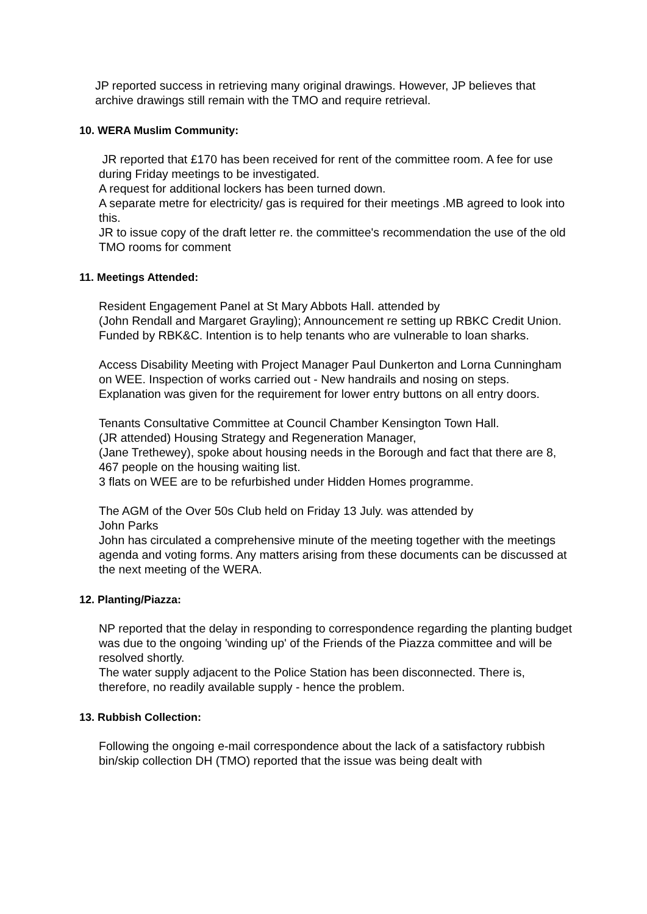JP reported success in retrieving many original drawings. However, JP believes that archive drawings still remain with the TMO and require retrieval.
10. WERA Muslim Community:
JR reported that £170 has been received for rent of the committee room. A fee for use during Friday meetings to be investigated.
A request for additional lockers has been turned down.
A separate metre for electricity/ gas is required for their meetings .MB agreed to look into this.
JR to issue copy of the draft letter re. the committee's recommendation the use of the old TMO rooms for comment
11. Meetings Attended:
Resident Engagement Panel at St Mary Abbots Hall. attended by
(John Rendall and Margaret Grayling); Announcement re setting up RBKC Credit Union. Funded by RBK&C. Intention is to help tenants who are vulnerable to loan sharks.
Access Disability Meeting with Project Manager Paul Dunkerton and Lorna Cunningham on WEE. Inspection of works carried out - New handrails and nosing on steps. Explanation was given for the requirement for lower entry buttons on all entry doors.
Tenants Consultative Committee at Council Chamber Kensington Town Hall.
(JR attended) Housing Strategy and Regeneration Manager,
(Jane Trethewey), spoke about housing needs in the Borough and fact that there are 8, 467 people on the housing waiting list.
3 flats on WEE are to be refurbished under Hidden Homes programme.
The AGM of the Over 50s Club held on Friday 13 July. was attended by
John Parks
John has circulated a comprehensive minute of the meeting together with the meetings agenda and voting forms. Any matters arising from these documents can be discussed at the next meeting of the WERA.
12. Planting/Piazza:
NP reported that the delay in responding to correspondence regarding the planting budget was due to the ongoing 'winding up' of the Friends of the Piazza committee and will be resolved shortly.
The water supply adjacent to the Police Station has been disconnected. There is, therefore, no readily available supply - hence the problem.
13. Rubbish Collection:
Following the ongoing e-mail correspondence about the lack of a satisfactory rubbish bin/skip collection DH (TMO) reported that the issue was being dealt with